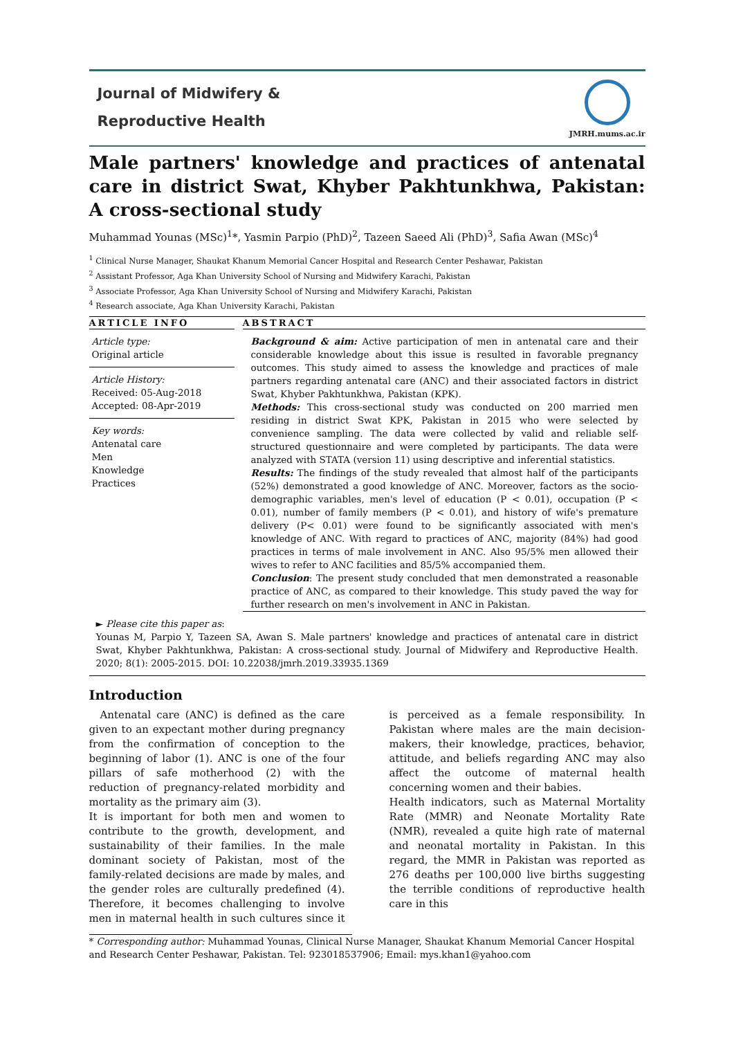Journal of Midwifery &
Reproductive Health
JMRH.mums.ac.ir
Male partners' knowledge and practices of antenatal care in district Swat, Khyber Pakhtunkhwa, Pakistan: A cross-sectional study
Muhammad Younas (MSc)<sup>1</sup>*, Yasmin Parpio (PhD)<sup>2</sup>, Tazeen Saeed Ali (PhD)<sup>3</sup>, Safia Awan (MSc)<sup>4</sup>
<sup>1</sup> Clinical Nurse Manager, Shaukat Khanum Memorial Cancer Hospital and Research Center Peshawar, Pakistan
<sup>2</sup> Assistant Professor, Aga Khan University School of Nursing and Midwifery Karachi, Pakistan
<sup>3</sup> Associate Professor, Aga Khan University School of Nursing and Midwifery Karachi, Pakistan
<sup>4</sup> Research associate, Aga Khan University Karachi, Pakistan
ARTICLE INFO
Article type:
Original article
Article History:
Received: 05-Aug-2018
Accepted: 08-Apr-2019
Key words:
Antenatal care
Men
Knowledge
Practices
ABSTRACT
Background & aim: Active participation of men in antenatal care and their considerable knowledge about this issue is resulted in favorable pregnancy outcomes. This study aimed to assess the knowledge and practices of male partners regarding antenatal care (ANC) and their associated factors in district Swat, Khyber Pakhtunkhwa, Pakistan (KPK).
Methods: This cross-sectional study was conducted on 200 married men residing in district Swat KPK, Pakistan in 2015 who were selected by convenience sampling. The data were collected by valid and reliable self-structured questionnaire and were completed by participants. The data were analyzed with STATA (version 11) using descriptive and inferential statistics.
Results: The findings of the study revealed that almost half of the participants (52%) demonstrated a good knowledge of ANC. Moreover, factors as the socio-demographic variables, men's level of education (P < 0.01), occupation (P < 0.01), number of family members (P < 0.01), and history of wife's premature delivery (P< 0.01) were found to be significantly associated with men's knowledge of ANC. With regard to practices of ANC, majority (84%) had good practices in terms of male involvement in ANC. Also 95/5% men allowed their wives to refer to ANC facilities and 85/5% accompanied them.
Conclusion: The present study concluded that men demonstrated a reasonable practice of ANC, as compared to their knowledge. This study paved the way for further research on men's involvement in ANC in Pakistan.
► Please cite this paper as:
Younas M, Parpio Y, Tazeen SA, Awan S. Male partners' knowledge and practices of antenatal care in district Swat, Khyber Pakhtunkhwa, Pakistan: A cross-sectional study. Journal of Midwifery and Reproductive Health. 2020; 8(1): 2005-2015. DOI: 10.22038/jmrh.2019.33935.1369
Introduction
Antenatal care (ANC) is defined as the care given to an expectant mother during pregnancy from the confirmation of conception to the beginning of labor (1). ANC is one of the four pillars of safe motherhood (2) with the reduction of pregnancy-related morbidity and mortality as the primary aim (3).
It is important for both men and women to contribute to the growth, development, and sustainability of their families. In the male dominant society of Pakistan, most of the family-related decisions are made by males, and the gender roles are culturally predefined (4). Therefore, it becomes challenging to involve men in maternal health in such cultures since it is perceived as a female responsibility. In Pakistan where males are the main decision-makers, their knowledge, practices, behavior, attitude, and beliefs regarding ANC may also affect the outcome of maternal health concerning women and their babies.
Health indicators, such as Maternal Mortality Rate (MMR) and Neonate Mortality Rate (NMR), revealed a quite high rate of maternal and neonatal mortality in Pakistan. In this regard, the MMR in Pakistan was reported as 276 deaths per 100,000 live births suggesting the terrible conditions of reproductive health care in this
* Corresponding author: Muhammad Younas, Clinical Nurse Manager, Shaukat Khanum Memorial Cancer Hospital and Research Center Peshawar, Pakistan. Tel: 923018537906; Email: mys.khan1@yahoo.com